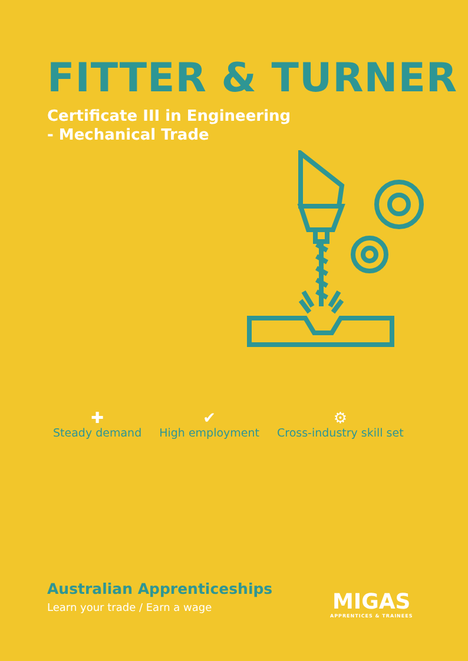FITTER & TURNER
Certificate III in Engineering
- Mechanical Trade
✚
Steady demand
✔
High employment
⚙
Cross-industry skill set
Australian Apprenticeships
Learn your trade / Earn a wage
MIGAS
APPRENTICES & TRAINEES